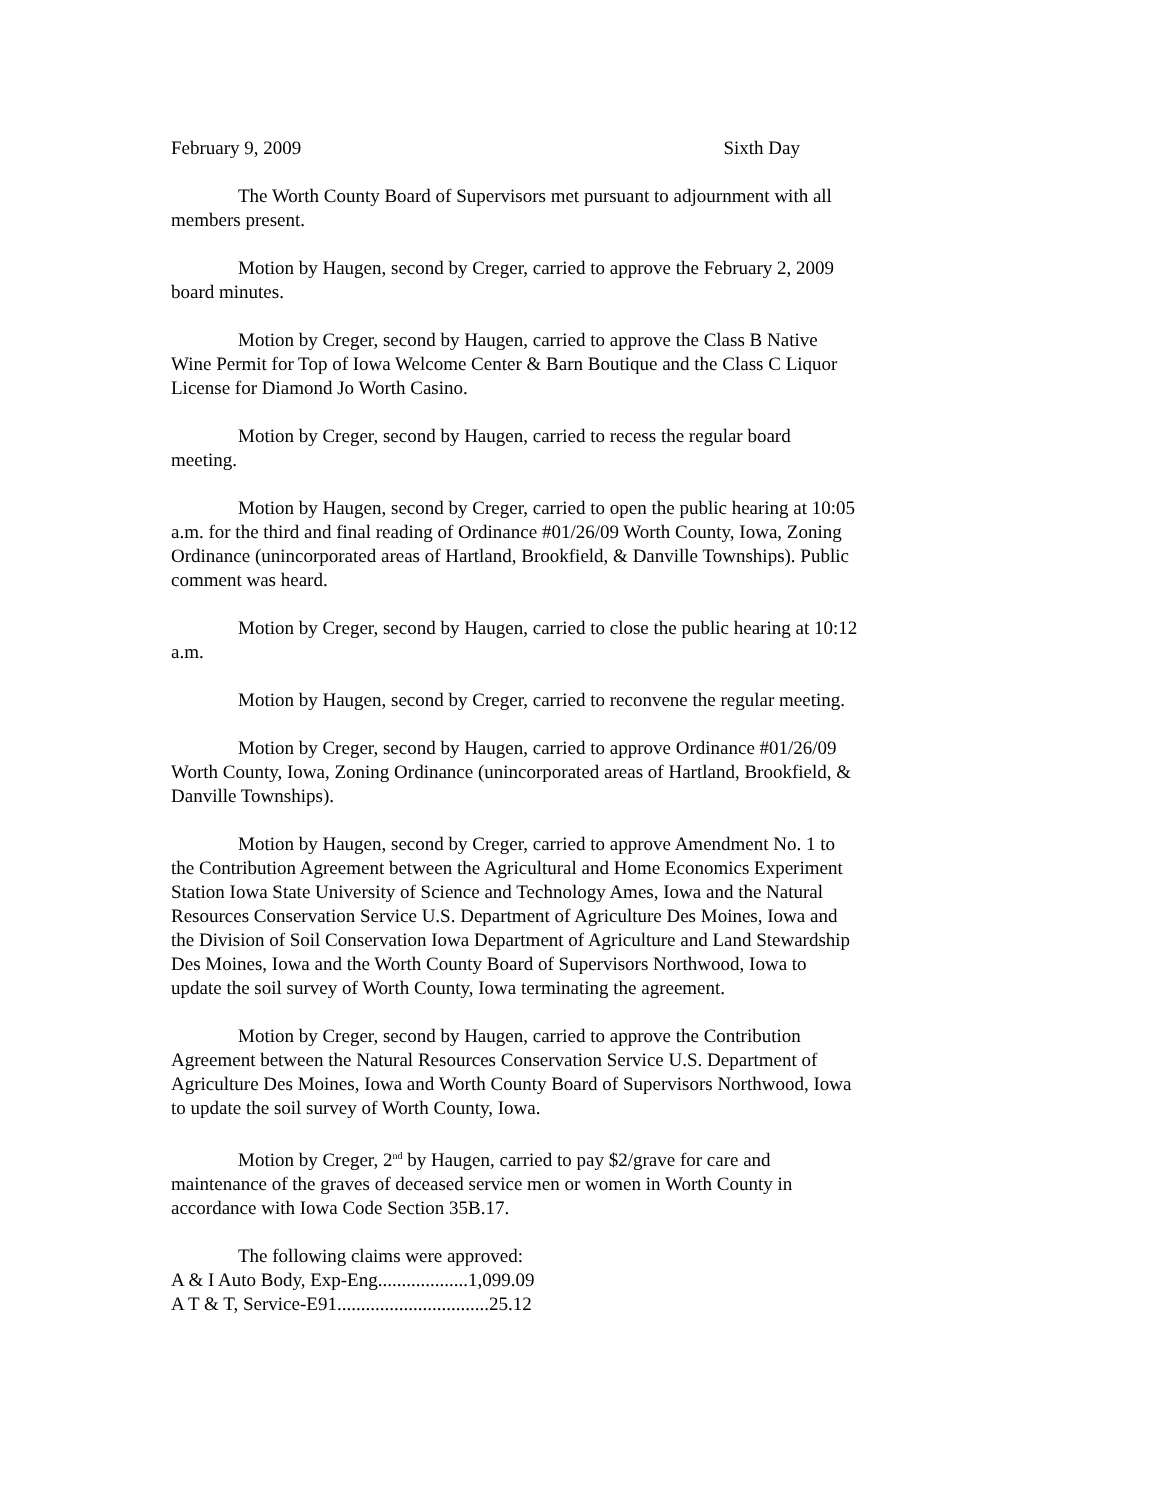February 9, 2009 Sixth Day
The Worth County Board of Supervisors met pursuant to adjournment with all members present.
Motion by Haugen, second by Creger, carried to approve the February 2, 2009 board minutes.
Motion by Creger, second by Haugen, carried to approve the Class B Native Wine Permit for Top of Iowa Welcome Center & Barn Boutique and the Class C Liquor License for Diamond Jo Worth Casino.
Motion by Creger, second by Haugen, carried to recess the regular board meeting.
Motion by Haugen, second by Creger, carried to open the public hearing at 10:05 a.m. for the third and final reading of Ordinance #01/26/09 Worth County, Iowa, Zoning Ordinance (unincorporated areas of Hartland, Brookfield, & Danville Townships). Public comment was heard.
Motion by Creger, second by Haugen, carried to close the public hearing at 10:12 a.m.
Motion by Haugen, second by Creger, carried to reconvene the regular meeting.
Motion by Creger, second by Haugen, carried to approve Ordinance #01/26/09 Worth County, Iowa, Zoning Ordinance (unincorporated areas of Hartland, Brookfield, & Danville Townships).
Motion by Haugen, second by Creger, carried to approve Amendment No. 1 to the Contribution Agreement between the Agricultural and Home Economics Experiment Station Iowa State University of Science and Technology Ames, Iowa and the Natural Resources Conservation Service U.S. Department of Agriculture Des Moines, Iowa and the Division of Soil Conservation Iowa Department of Agriculture and Land Stewardship Des Moines, Iowa and the Worth County Board of Supervisors Northwood, Iowa to update the soil survey of Worth County, Iowa terminating the agreement.
Motion by Creger, second by Haugen, carried to approve the Contribution Agreement between the Natural Resources Conservation Service U.S. Department of Agriculture Des Moines, Iowa and Worth County Board of Supervisors Northwood, Iowa to update the soil survey of Worth County, Iowa.
Motion by Creger, 2<sup>nd</sup> by Haugen, carried to pay $2/grave for care and maintenance of the graves of deceased service men or women in Worth County in accordance with Iowa Code Section 35B.17.
The following claims were approved:
A & I Auto Body, Exp-Eng...................1,099.09
A T & T, Service-E91................................25.12